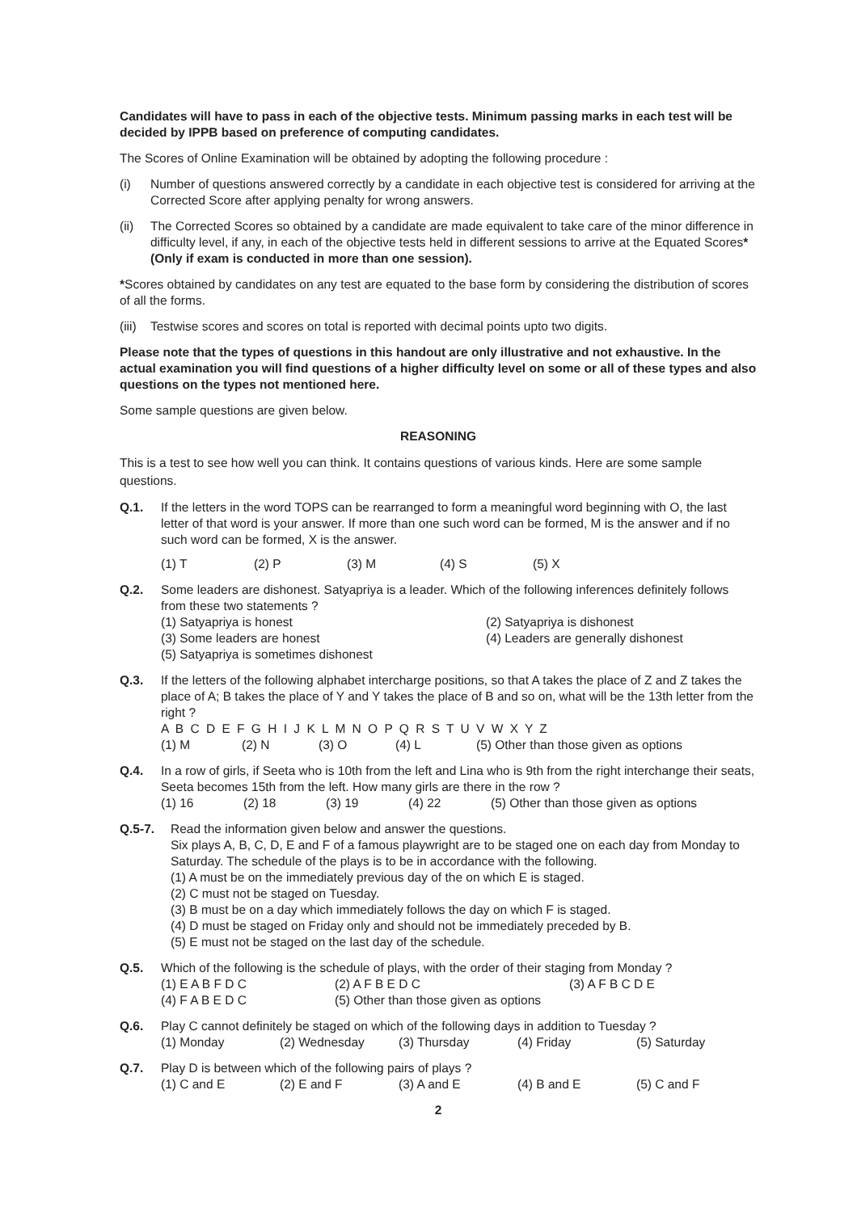Candidates will have to pass in each of the objective tests. Minimum passing marks in each test will be decided by IPPB based on preference of computing candidates.
The Scores of Online Examination will be obtained by adopting the following procedure :
(i) Number of questions answered correctly by a candidate in each objective test is considered for arriving at the Corrected Score after applying penalty for wrong answers.
(ii) The Corrected Scores so obtained by a candidate are made equivalent to take care of the minor difference in difficulty level, if any, in each of the objective tests held in different sessions to arrive at the Equated Scores* (Only if exam is conducted in more than one session).
*Scores obtained by candidates on any test are equated to the base form by considering the distribution of scores of all the forms.
(iii)
Testwise scores and scores on total is reported with decimal points upto two digits.
Please note that the types of questions in this handout are only illustrative and not exhaustive. In the actual examination you will find questions of a higher difficulty level on some or all of these types and also questions on the types not mentioned here.
Some sample questions are given below.
REASONING
This is a test to see how well you can think. It contains questions of various kinds. Here are some sample questions.
Q.1. If the letters in the word TOPS can be rearranged to form a meaningful word beginning with O, the last letter of that word is your answer. If more than one such word can be formed, M is the answer and if no such word can be formed, X is the answer.
(1) T (2) P (3) M (4) S (5) X
Q.2. Some leaders are dishonest. Satyapriya is a leader. Which of the following inferences definitely follows from these two statements ?
(1) Satyapriya is honest (2) Satyapriya is dishonest
(3) Some leaders are honest (4) Leaders are generally dishonest
(5) Satyapriya is sometimes dishonest
Q.3. If the letters of the following alphabet intercharge positions, so that A takes the place of Z and Z takes the place of A; B takes the place of Y and Y takes the place of B and so on, what will be the 13th letter from the right ?
A B C D E F G H I J K L M N O P Q R S T U V W X Y Z
(1) M (2) N (3) O (4) L (5) Other than those given as options
Q.4. In a row of girls, if Seeta who is 10th from the left and Lina who is 9th from the right interchange their seats, Seeta becomes 15th from the left. How many girls are there in the row ?
(1) 16 (2) 18 (3) 19 (4) 22 (5) Other than those given as options
Q.5-7. Read the information given below and answer the questions.
Six plays A, B, C, D, E and F of a famous playwright are to be staged one on each day from Monday to Saturday. The schedule of the plays is to be in accordance with the following.
(1) A must be on the immediately previous day of the on which E is staged.
(2) C must not be staged on Tuesday.
(3) B must be on a day which immediately follows the day on which F is staged.
(4) D must be staged on Friday only and should not be immediately preceded by B.
(5) E must not be staged on the last day of the schedule.
Q.5. Which of the following is the schedule of plays, with the order of their staging from Monday ?
(1) E A B F D C (2) A F B E D C (3) A F B C D E
(4) F A B E D C (5) Other than those given as options
Q.6. Play C cannot definitely be staged on which of the following days in addition to Tuesday ?
(1) Monday (2) Wednesday (3) Thursday (4) Friday (5) Saturday
Q.7. Play D is between which of the following pairs of plays ?
(1) C and E (2) E and F (3) A and E (4) B and E (5) C and F
2